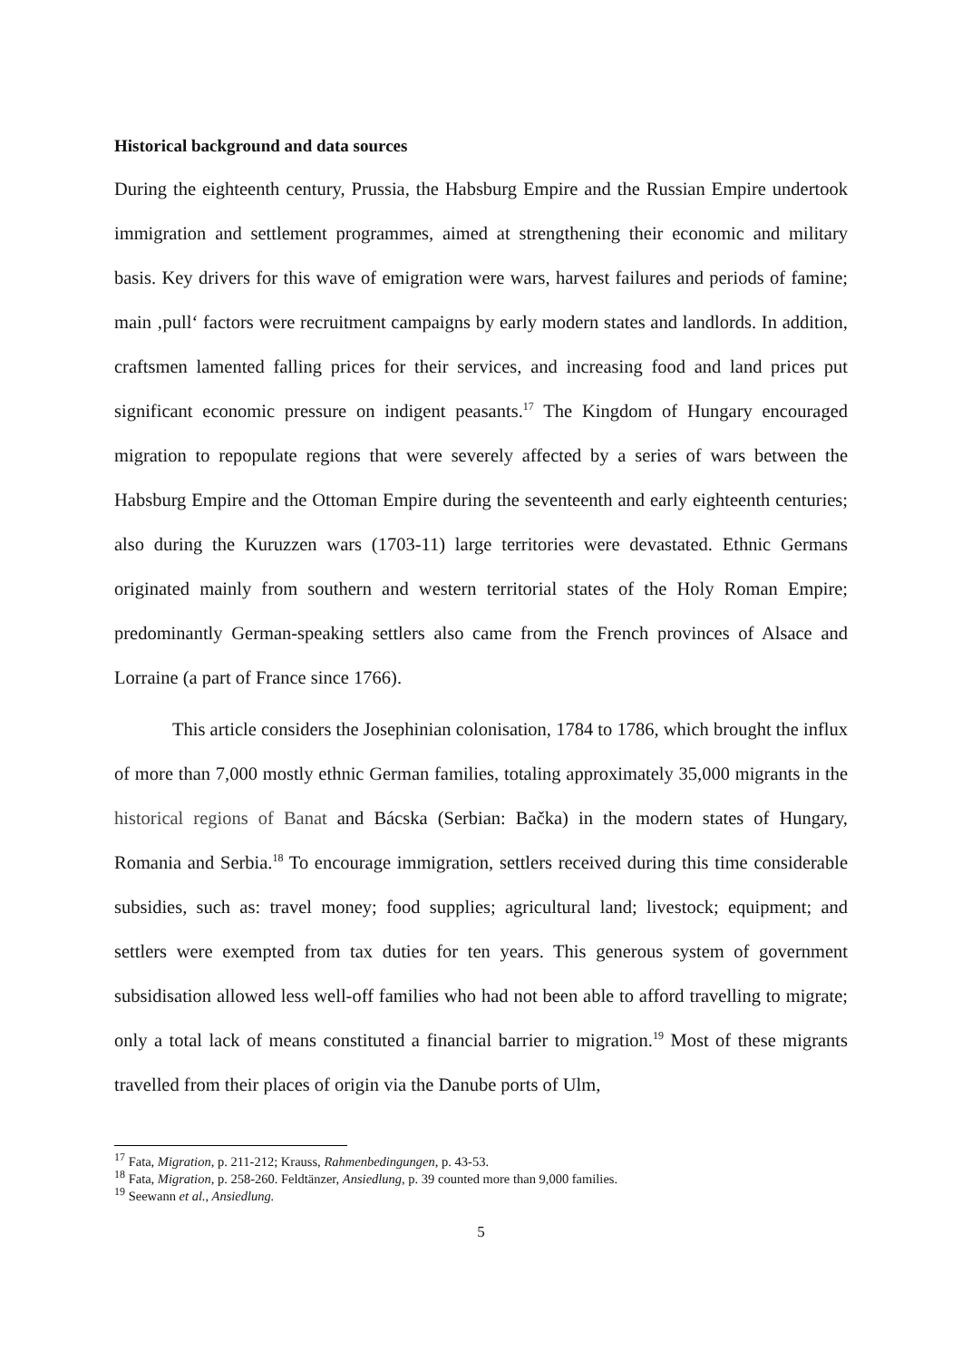Historical background and data sources
During the eighteenth century, Prussia, the Habsburg Empire and the Russian Empire undertook immigration and settlement programmes, aimed at strengthening their economic and military basis. Key drivers for this wave of emigration were wars, harvest failures and periods of famine; main ‚pull‘ factors were recruitment campaigns by early modern states and landlords. In addition, craftsmen lamented falling prices for their services, and increasing food and land prices put significant economic pressure on indigent peasants.<sup>17</sup> The Kingdom of Hungary encouraged migration to repopulate regions that were severely affected by a series of wars between the Habsburg Empire and the Ottoman Empire during the seventeenth and early eighteenth centuries; also during the Kuruzzen wars (1703-11) large territories were devastated. Ethnic Germans originated mainly from southern and western territorial states of the Holy Roman Empire; predominantly German-speaking settlers also came from the French provinces of Alsace and Lorraine (a part of France since 1766).
This article considers the Josephinian colonisation, 1784 to 1786, which brought the influx of more than 7,000 mostly ethnic German families, totaling approximately 35,000 migrants in the historical regions of Banat and Bácska (Serbian: Bačka) in the modern states of Hungary, Romania and Serbia.<sup>18</sup> To encourage immigration, settlers received during this time considerable subsidies, such as: travel money; food supplies; agricultural land; livestock; equipment; and settlers were exempted from tax duties for ten years. This generous system of government subsidisation allowed less well-off families who had not been able to afford travelling to migrate; only a total lack of means constituted a financial barrier to migration.<sup>19</sup> Most of these migrants travelled from their places of origin via the Danube ports of Ulm,
<sup>17</sup> Fata, Migration, p. 211-212; Krauss, Rahmenbedingungen, p. 43-53.
<sup>18</sup> Fata, Migration, p. 258-260. Feldtänzer, Ansiedlung, p. 39 counted more than 9,000 families.
<sup>19</sup> Seewann et al., Ansiedlung.
5